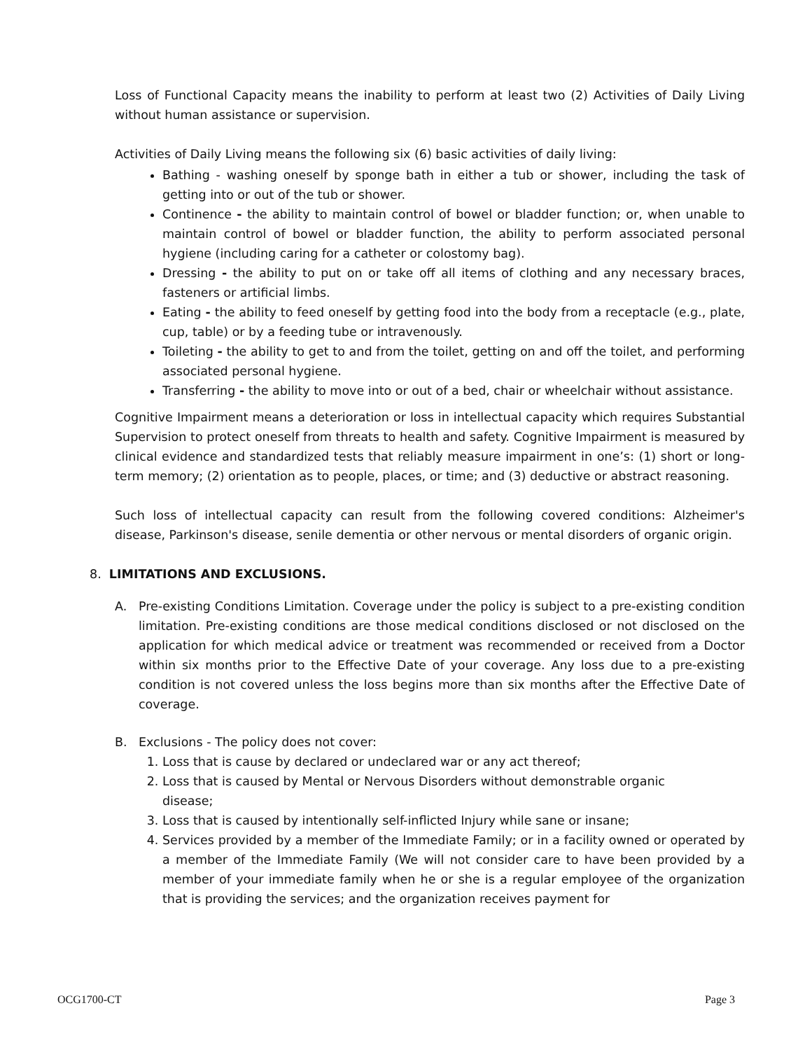Loss of Functional Capacity means the inability to perform at least two (2) Activities of Daily Living without human assistance or supervision.
Activities of Daily Living means the following six (6) basic activities of daily living:
Bathing - washing oneself by sponge bath in either a tub or shower, including the task of getting into or out of the tub or shower.
Continence - the ability to maintain control of bowel or bladder function; or, when unable to maintain control of bowel or bladder function, the ability to perform associated personal hygiene (including caring for a catheter or colostomy bag).
Dressing - the ability to put on or take off all items of clothing and any necessary braces, fasteners or artificial limbs.
Eating - the ability to feed oneself by getting food into the body from a receptacle (e.g., plate, cup, table) or by a feeding tube or intravenously.
Toileting - the ability to get to and from the toilet, getting on and off the toilet, and performing associated personal hygiene.
Transferring - the ability to move into or out of a bed, chair or wheelchair without assistance.
Cognitive Impairment means a deterioration or loss in intellectual capacity which requires Substantial Supervision to protect oneself from threats to health and safety. Cognitive Impairment is measured by clinical evidence and standardized tests that reliably measure impairment in one’s: (1) short or long-term memory; (2) orientation as to people, places, or time; and (3) deductive or abstract reasoning.
Such loss of intellectual capacity can result from the following covered conditions: Alzheimer's disease, Parkinson's disease, senile dementia or other nervous or mental disorders of organic origin.
8. LIMITATIONS AND EXCLUSIONS.
A. Pre-existing Conditions Limitation. Coverage under the policy is subject to a pre-existing condition limitation. Pre-existing conditions are those medical conditions disclosed or not disclosed on the application for which medical advice or treatment was recommended or received from a Doctor within six months prior to the Effective Date of your coverage. Any loss due to a pre-existing condition is not covered unless the loss begins more than six months after the Effective Date of coverage.
B. Exclusions - The policy does not cover:
1. Loss that is cause by declared or undeclared war or any act thereof;
2. Loss that is caused by Mental or Nervous Disorders without demonstrable organic
disease;
3. Loss that is caused by intentionally self-inflicted Injury while sane or insane;
4. Services provided by a member of the Immediate Family; or in a facility owned or operated by a member of the Immediate Family (We will not consider care to have been provided by a member of your immediate family when he or she is a regular employee of the organization that is providing the services; and the organization receives payment for
OCG1700-CT Page 3